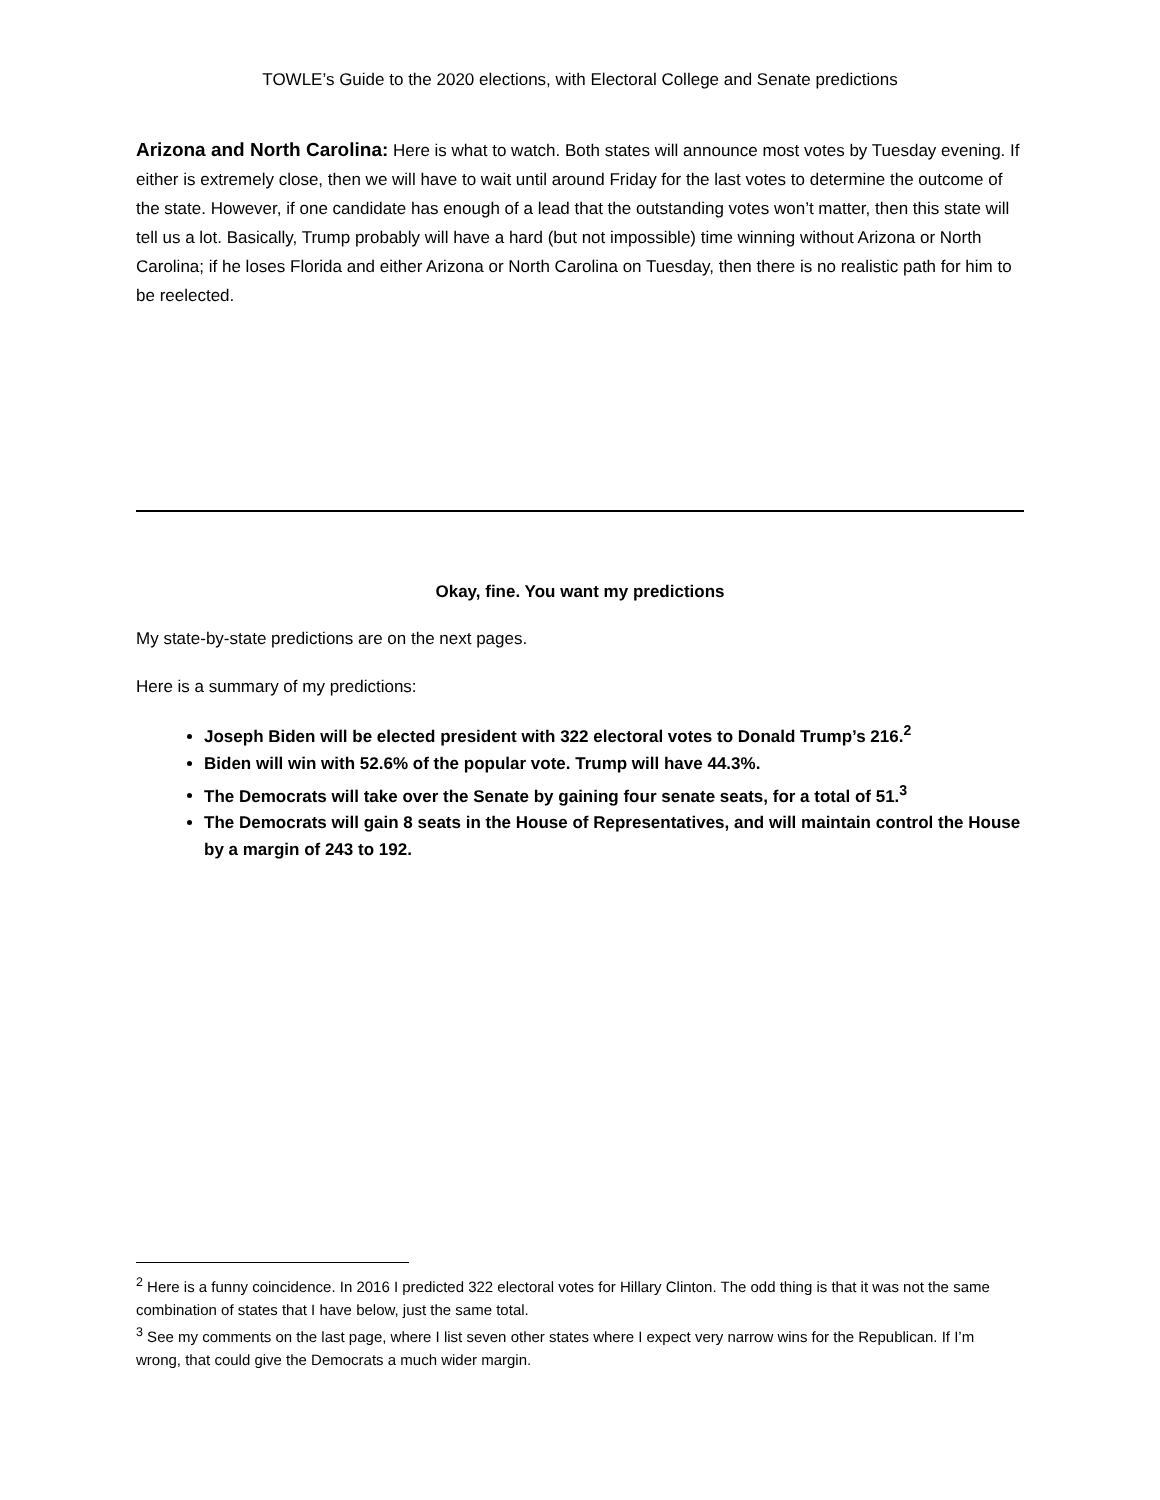TOWLE’s Guide to the 2020 elections, with Electoral College and Senate predictions
Arizona and North Carolina: Here is what to watch. Both states will announce most votes by Tuesday evening. If either is extremely close, then we will have to wait until around Friday for the last votes to determine the outcome of the state. However, if one candidate has enough of a lead that the outstanding votes won’t matter, then this state will tell us a lot. Basically, Trump probably will have a hard (but not impossible) time winning without Arizona or North Carolina; if he loses Florida and either Arizona or North Carolina on Tuesday, then there is no realistic path for him to be reelected.
Okay, fine. You want my predictions
My state-by-state predictions are on the next pages.
Here is a summary of my predictions:
Joseph Biden will be elected president with 322 electoral votes to Donald Trump’s 216.<sup>2</sup>
Biden will win with 52.6% of the popular vote. Trump will have 44.3%.
The Democrats will take over the Senate by gaining four senate seats, for a total of 51.<sup>3</sup>
The Democrats will gain 8 seats in the House of Representatives, and will maintain control the House by a margin of 243 to 192.
<sup>2</sup> Here is a funny coincidence. In 2016 I predicted 322 electoral votes for Hillary Clinton. The odd thing is that it was not the same combination of states that I have below, just the same total.
<sup>3</sup> See my comments on the last page, where I list seven other states where I expect very narrow wins for the Republican. If I’m wrong, that could give the Democrats a much wider margin.